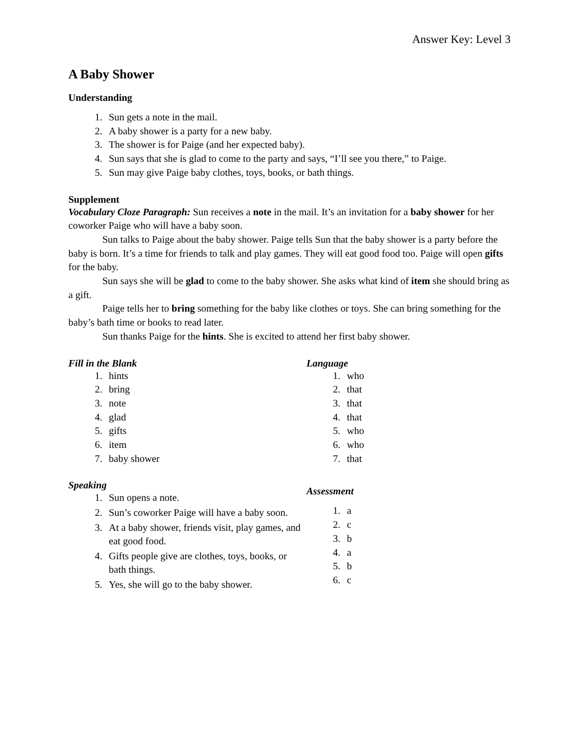Answer Key: Level 3
A Baby Shower
Understanding
1. Sun gets a note in the mail.
2. A baby shower is a party for a new baby.
3. The shower is for Paige (and her expected baby).
4. Sun says that she is glad to come to the party and says, “I’ll see you there,” to Paige.
5. Sun may give Paige baby clothes, toys, books, or bath things.
Supplement
Vocabulary Cloze Paragraph: Sun receives a note in the mail. It’s an invitation for a baby shower for her coworker Paige who will have a baby soon.
Sun talks to Paige about the baby shower. Paige tells Sun that the baby shower is a party before the baby is born. It’s a time for friends to talk and play games. They will eat good food too. Paige will open gifts for the baby.
Sun says she will be glad to come to the baby shower. She asks what kind of item she should bring as a gift.
Paige tells her to bring something for the baby like clothes or toys. She can bring something for the baby’s bath time or books to read later.
Sun thanks Paige for the hints. She is excited to attend her first baby shower.
Fill in the Blank
1. hints
2. bring
3. note
4. glad
5. gifts
6. item
7. baby shower
Speaking
1. Sun opens a note.
2. Sun’s coworker Paige will have a baby soon.
3. At a baby shower, friends visit, play games, and eat good food.
4. Gifts people give are clothes, toys, books, or bath things.
5. Yes, she will go to the baby shower.
Language
1. who
2. that
3. that
4. that
5. who
6. who
7. that
Assessment
1. a
2. c
3. b
4. a
5. b
6. c